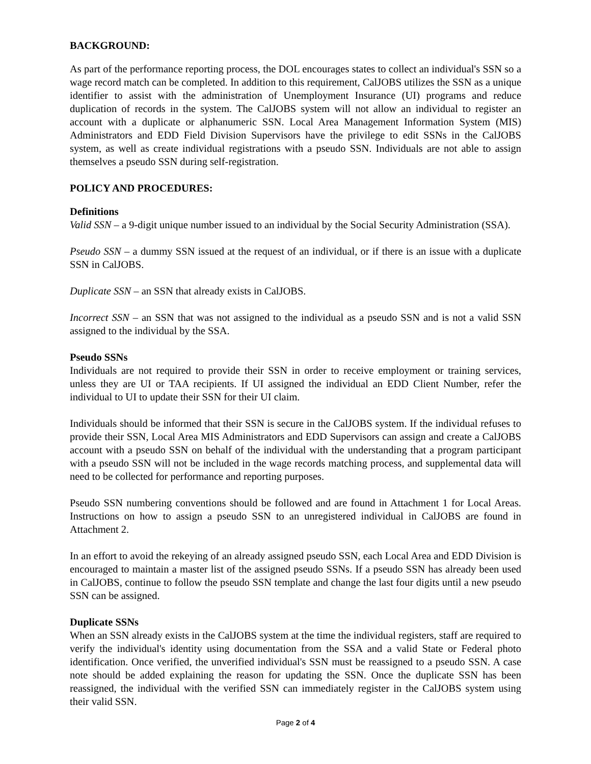BACKGROUND:
As part of the performance reporting process, the DOL encourages states to collect an individual's SSN so a wage record match can be completed. In addition to this requirement, CalJOBS utilizes the SSN as a unique identifier to assist with the administration of Unemployment Insurance (UI) programs and reduce duplication of records in the system. The CalJOBS system will not allow an individual to register an account with a duplicate or alphanumeric SSN. Local Area Management Information System (MIS) Administrators and EDD Field Division Supervisors have the privilege to edit SSNs in the CalJOBS system, as well as create individual registrations with a pseudo SSN. Individuals are not able to assign themselves a pseudo SSN during self-registration.
POLICY AND PROCEDURES:
Definitions
Valid SSN – a 9-digit unique number issued to an individual by the Social Security Administration (SSA).
Pseudo SSN – a dummy SSN issued at the request of an individual, or if there is an issue with a duplicate SSN in CalJOBS.
Duplicate SSN – an SSN that already exists in CalJOBS.
Incorrect SSN – an SSN that was not assigned to the individual as a pseudo SSN and is not a valid SSN assigned to the individual by the SSA.
Pseudo SSNs
Individuals are not required to provide their SSN in order to receive employment or training services, unless they are UI or TAA recipients. If UI assigned the individual an EDD Client Number, refer the individual to UI to update their SSN for their UI claim.
Individuals should be informed that their SSN is secure in the CalJOBS system. If the individual refuses to provide their SSN, Local Area MIS Administrators and EDD Supervisors can assign and create a CalJOBS account with a pseudo SSN on behalf of the individual with the understanding that a program participant with a pseudo SSN will not be included in the wage records matching process, and supplemental data will need to be collected for performance and reporting purposes.
Pseudo SSN numbering conventions should be followed and are found in Attachment 1 for Local Areas. Instructions on how to assign a pseudo SSN to an unregistered individual in CalJOBS are found in Attachment 2.
In an effort to avoid the rekeying of an already assigned pseudo SSN, each Local Area and EDD Division is encouraged to maintain a master list of the assigned pseudo SSNs. If a pseudo SSN has already been used in CalJOBS, continue to follow the pseudo SSN template and change the last four digits until a new pseudo SSN can be assigned.
Duplicate SSNs
When an SSN already exists in the CalJOBS system at the time the individual registers, staff are required to verify the individual's identity using documentation from the SSA and a valid State or Federal photo identification. Once verified, the unverified individual's SSN must be reassigned to a pseudo SSN. A case note should be added explaining the reason for updating the SSN. Once the duplicate SSN has been reassigned, the individual with the verified SSN can immediately register in the CalJOBS system using their valid SSN.
Page 2 of 4